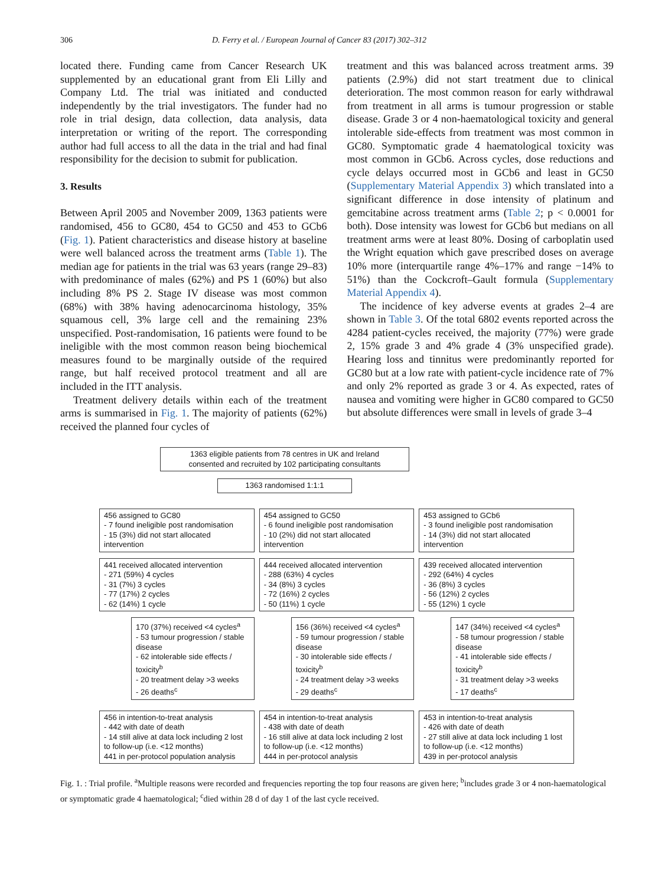306 D. Ferry et al. / European Journal of Cancer 83 (2017) 302–312
located there. Funding came from Cancer Research UK supplemented by an educational grant from Eli Lilly and Company Ltd. The trial was initiated and conducted independently by the trial investigators. The funder had no role in trial design, data collection, data analysis, data interpretation or writing of the report. The corresponding author had full access to all the data in the trial and had final responsibility for the decision to submit for publication.
3. Results
Between April 2005 and November 2009, 1363 patients were randomised, 456 to GC80, 454 to GC50 and 453 to GCb6 (Fig. 1). Patient characteristics and disease history at baseline were well balanced across the treatment arms (Table 1). The median age for patients in the trial was 63 years (range 29–83) with predominance of males (62%) and PS 1 (60%) but also including 8% PS 2. Stage IV disease was most common (68%) with 38% having adenocarcinoma histology, 35% squamous cell, 3% large cell and the remaining 23% unspecified. Post-randomisation, 16 patients were found to be ineligible with the most common reason being biochemical measures found to be marginally outside of the required range, but half received protocol treatment and all are included in the ITT analysis.
Treatment delivery details within each of the treatment arms is summarised in Fig. 1. The majority of patients (62%) received the planned four cycles of
treatment and this was balanced across treatment arms. 39 patients (2.9%) did not start treatment due to clinical deterioration. The most common reason for early withdrawal from treatment in all arms is tumour progression or stable disease. Grade 3 or 4 non-haematological toxicity and general intolerable side-effects from treatment was most common in GC80. Symptomatic grade 4 haematological toxicity was most common in GCb6. Across cycles, dose reductions and cycle delays occurred most in GCb6 and least in GC50 (Supplementary Material Appendix 3) which translated into a significant difference in dose intensity of platinum and gemcitabine across treatment arms (Table 2; p < 0.0001 for both). Dose intensity was lowest for GCb6 but medians on all treatment arms were at least 80%. Dosing of carboplatin used the Wright equation which gave prescribed doses on average 10% more (interquartile range 4%–17% and range −14% to 51%) than the Cockcroft–Gault formula (Supplementary Material Appendix 4).
The incidence of key adverse events at grades 2–4 are shown in Table 3. Of the total 6802 events reported across the 4284 patient-cycles received, the majority (77%) were grade 2, 15% grade 3 and 4% grade 4 (3% unspecified grade). Hearing loss and tinnitus were predominantly reported for GC80 but at a low rate with patient-cycle incidence rate of 7% and only 2% reported as grade 3 or 4. As expected, rates of nausea and vomiting were higher in GC80 compared to GC50 but absolute differences were small in levels of grade 3–4
1363 eligible patients from 78 centres in UK and Ireland
consented and recruited by 102 participating consultants
1363 randomised 1:1:1
456 assigned to GC80
- 7 found ineligible post randomisation
- 15 (3%) did not start allocated intervention
454 assigned to GC50
- 6 found ineligible post randomisation
- 10 (2%) did not start allocated intervention
453 assigned to GCb6
- 3 found ineligible post randomisation
- 14 (3%) did not start allocated intervention
441 received allocated intervention
- 271 (59%) 4 cycles
- 31 (7%) 3 cycles
- 77 (17%) 2 cycles
- 62 (14%) 1 cycle
444 received allocated intervention
- 288 (63%) 4 cycles
- 34 (8%) 3 cycles
- 72 (16%) 2 cycles
- 50 (11%) 1 cycle
439 received allocated intervention
- 292 (64%) 4 cycles
- 36 (8%) 3 cycles
- 56 (12%) 2 cycles
- 55 (12%) 1 cycle
170 (37%) received <4 cycles<sup>a</sup>
- 53 tumour progression / stable disease
- 62 intolerable side effects / toxicity<sup>b</sup>
- 20 treatment delay >3 weeks
- 26 deaths<sup>c</sup>
156 (36%) received <4 cycles<sup>a</sup>
- 59 tumour progression / stable disease
- 30 intolerable side effects / toxicity<sup>b</sup>
- 24 treatment delay >3 weeks
- 29 deaths<sup>c</sup>
147 (34%) received <4 cycles<sup>a</sup>
- 58 tumour progression / stable disease
- 41 intolerable side effects / toxicity<sup>b</sup>
- 31 treatment delay >3 weeks
- 17 deaths<sup>c</sup>
456 in intention-to-treat analysis
- 442 with date of death
- 14 still alive at data lock including 2 lost to follow-up (i.e. <12 months)
441 in per-protocol population analysis
454 in intention-to-treat analysis
- 438 with date of death
- 16 still alive at data lock including 2 lost to follow-up (i.e. <12 months)
444 in per-protocol analysis
453 in intention-to-treat analysis
- 426 with date of death
- 27 still alive at data lock including 1 lost to follow-up (i.e. <12 months)
439 in per-protocol analysis
Fig. 1. : Trial profile. <sup>a</sup>Multiple reasons were recorded and frequencies reporting the top four reasons are given here; <sup>b</sup>includes grade 3 or 4 non-haematological or symptomatic grade 4 haematological; <sup>c</sup>died within 28 d of day 1 of the last cycle received.